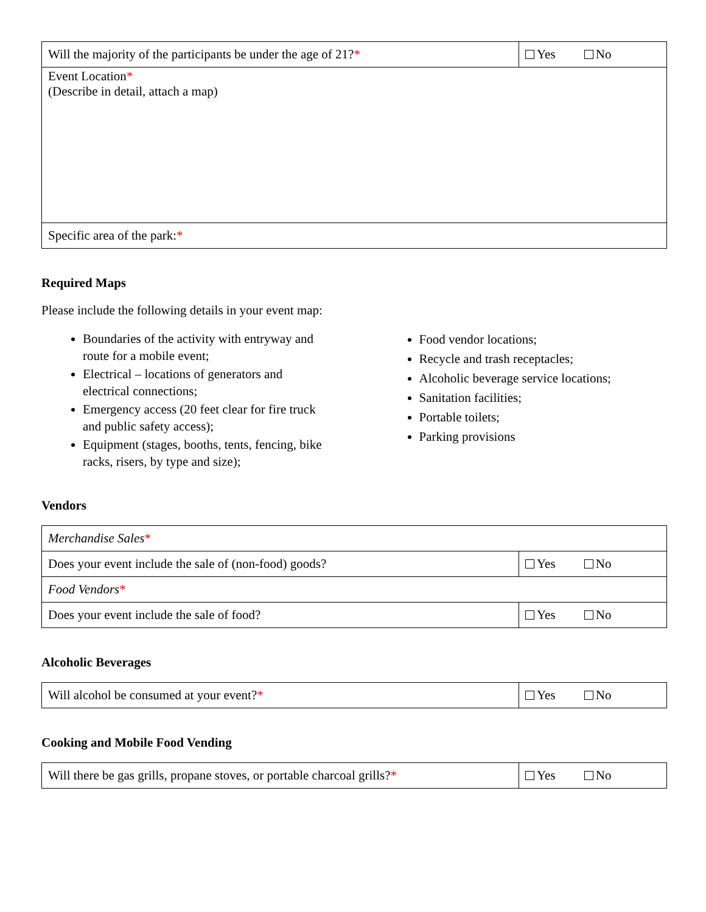| Will the majority of the participants be under the age of 21? * | Yes No |
| Event Location * (Describe in detail, attach a map) | |
| Specific area of the park: * | |
Required Maps
Please include the following details in your event map:
Boundaries of the activity with entryway and route for a mobile event;
Electrical – locations of generators and electrical connections;
Emergency access (20 feet clear for fire truck and public safety access);
Equipment (stages, booths, tents, fencing, bike racks, risers, by type and size);
Food vendor locations;
Recycle and trash receptacles;
Alcoholic beverage service locations;
Sanitation facilities;
Portable toilets;
Parking provisions
Vendors
| Merchandise Sales * | |
| Does your event include the sale of (non-food) goods? | Yes No |
| Food Vendors * | |
| Does your event include the sale of food? | Yes No |
Alcoholic Beverages
| Will alcohol be consumed at your event? * | Yes No |
Cooking and Mobile Food Vending
| Will there be gas grills, propane stoves, or portable charcoal grills? * | Yes No |